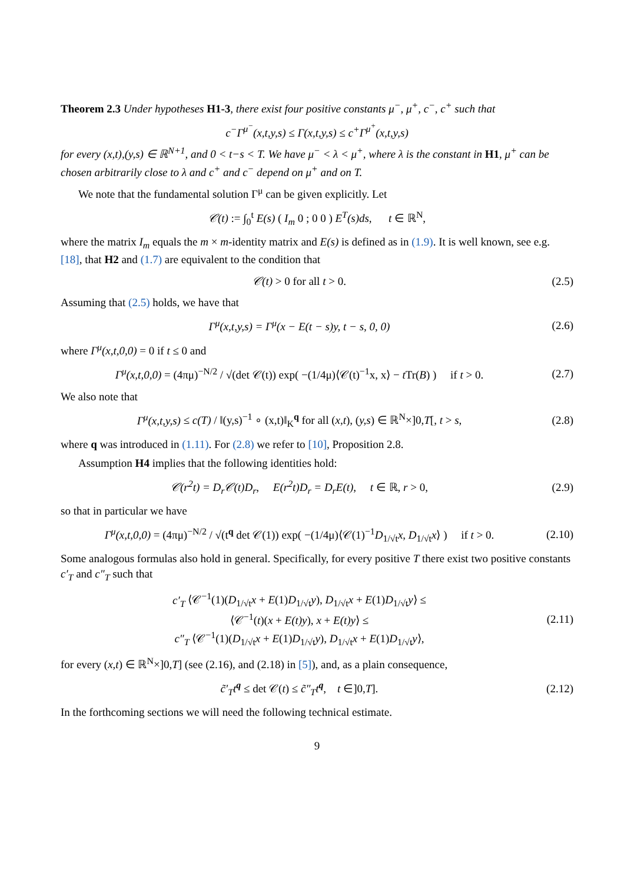Theorem 2.3 Under hypotheses H1-3, there exist four positive constants μ<sup>−</sup>, μ<sup>+</sup>, c<sup>−</sup>, c<sup>+</sup> such that
c<sup>−</sup>Γ<sup>μ<sup>−</sup></sup>(x,t,y,s) ≤ Γ(x,t,y,s) ≤ c<sup>+</sup>Γ<sup>μ<sup>+</sup></sup>(x,t,y,s)
for every (x,t),(y,s) ∈ ℝ<sup>N+1</sup>, and 0 < t−s < T. We have μ<sup>−</sup> < λ < μ<sup>+</sup>, where λ is the constant in H1, μ<sup>+</sup> can be chosen arbitrarily close to λ and c<sup>+</sup> and c<sup>−</sup> depend on μ<sup>+</sup> and on T.
We note that the fundamental solution Γ<sup>μ</sup> can be given explicitly. Let
𝒞(t) := ∫<sub>0</sub><sup>t</sup> E(s) ( I<sub>m</sub> 0 ; 0 0 ) E<sup>T</sup>(s)ds, t ∈ ℝ<sup>N</sup>,
where the matrix I<sub>m</sub> equals the m × m-identity matrix and E(s) is defined as in (1.9). It is well known, see e.g. [18], that H2 and (1.7) are equivalent to the condition that
𝒞(t) > 0 for all t > 0. (2.5)
Assuming that (2.5) holds, we have that
Γ<sup>μ</sup>(x,t,y,s) = Γ<sup>μ</sup>(x − E(t − s)y, t − s, 0, 0)
(2.6)
where Γ<sup>μ</sup>(x,t,0,0) = 0 if t ≤ 0 and
Γ<sup>μ</sup>(x,t,0,0) = (4πμ)<sup>−N/2</sup> / √(det 𝒞(t)) exp( −(1/4μ)⟨𝒞(t)<sup>−1</sup>x, x⟩ − t Tr(B) ) if t > 0.
(2.7)
We also note that
Γ<sup>μ</sup>(x,t,y,s) ≤ c(T) / ‖(y,s)<sup>−1</sup> ∘ (x,t)‖<sub>K</sub><sup>q</sup> for all (x,t), (y,s) ∈ ℝ<sup>N</sup>×]0,T[, t > s,
(2.8)
where q was introduced in (1.11). For (2.8) we refer to [10], Proposition 2.8.
Assumption H4 implies that the following identities hold:
𝒞(r<sup>2</sup>t) = D<sub>r</sub>𝒞(t)D<sub>r</sub>, E(r<sup>2</sup>t)D<sub>r</sub> = D<sub>r</sub>E(t), t ∈ ℝ, r > 0,
(2.9)
so that in particular we have
Γ<sup>μ</sup>(x,t,0,0) = (4πμ)<sup>−N/2</sup> / √(t<sup>q</sup> det 𝒞(1)) exp( −(1/4μ)⟨𝒞(1)<sup>−1</sup>D<sub>1/√t</sub>x, D<sub>1/√t</sub>x⟩ ) if t > 0.
(2.10)
Some analogous formulas also hold in general. Specifically, for every positive T there exist two positive constants c′<sub>T</sub> and c″<sub>T</sub> such that
c′<sub>T</sub> ⟨𝒞<sup>−1</sup>(1)(D<sub>1/√t</sub>x + E(1)D<sub>1/√t</sub>y), D<sub>1/√t</sub>x + E(1)D<sub>1/√t</sub>y⟩ ≤
⟨𝒞<sup>−1</sup>(t)(x + E(t)y), x + E(t)y⟩ ≤
c″<sub>T</sub> ⟨𝒞<sup>−1</sup>(1)(D<sub>1/√t</sub>x + E(1)D<sub>1/√t</sub>y), D<sub>1/√t</sub>x + E(1)D<sub>1/√t</sub>y⟩,
(2.11)
for every (x,t) ∈ ℝ<sup>N</sup>×]0,T] (see (2.16), and (2.18) in [5]), and, as a plain consequence,
c̃′<sub>T</sub>t<sup>q</sup> ≤ det 𝒞(t) ≤ c̃″<sub>T</sub>t<sup>q</sup>, t ∈]0,T].
(2.12)
In the forthcoming sections we will need the following technical estimate.
9